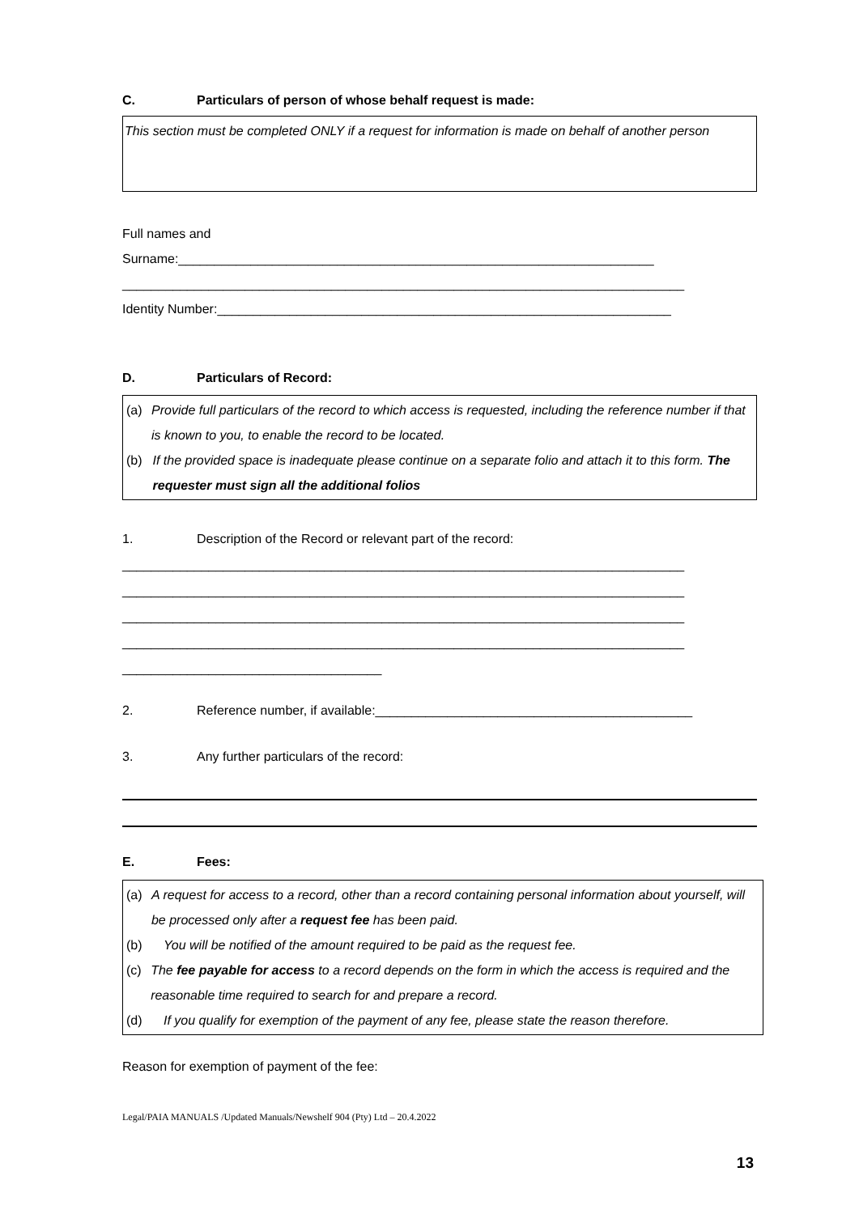C. Particulars of person of whose behalf request is made:
This section must be completed ONLY if a request for information is made on behalf of another person
Full names and
Surname:__________________________________________________________________
______________________________________________________________________________
Identity Number:_______________________________________________________________
D. Particulars of Record:
(a) Provide full particulars of the record to which access is requested, including the reference number if that is known to you, to enable the record to be located.
(b) If the provided space is inadequate please continue on a separate folio and attach it to this form. The requester must sign all the additional folios
1. Description of the Record or relevant part of the record:
______________________________________________________________________________
______________________________________________________________________________
______________________________________________________________________________
______________________________________________________________________________
____________________________________
2. Reference number, if available:____________________________________________
3. Any further particulars of the record:
E. Fees:
(a) A request for access to a record, other than a record containing personal information about yourself, will be processed only after a request fee has been paid.
(b) You will be notified of the amount required to be paid as the request fee.
(c) The fee payable for access to a record depends on the form in which the access is required and the reasonable time required to search for and prepare a record.
(d) If you qualify for exemption of the payment of any fee, please state the reason therefore.
Reason for exemption of payment of the fee:
Legal/PAIA MANUALS /Updated Manuals/Newshelf 904 (Pty) Ltd – 20.4.2022
13